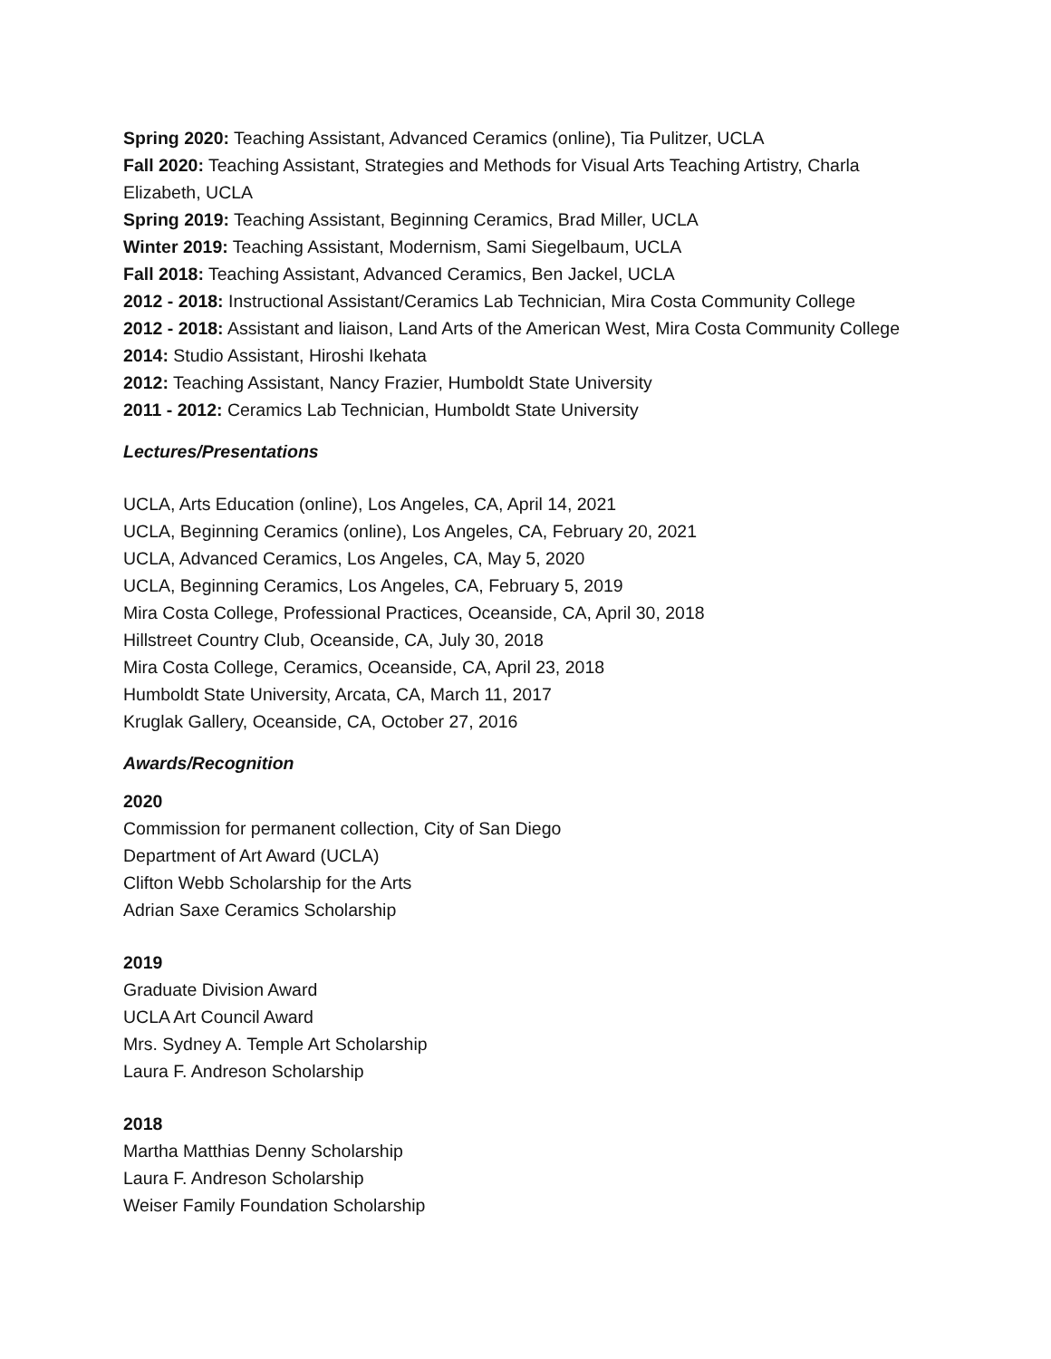Spring 2020: Teaching Assistant, Advanced Ceramics (online), Tia Pulitzer, UCLA
Fall 2020: Teaching Assistant, Strategies and Methods for Visual Arts Teaching Artistry, Charla Elizabeth, UCLA
Spring 2019: Teaching Assistant, Beginning Ceramics, Brad Miller, UCLA
Winter 2019: Teaching Assistant, Modernism, Sami Siegelbaum, UCLA
Fall 2018: Teaching Assistant, Advanced Ceramics, Ben Jackel, UCLA
2012 - 2018: Instructional Assistant/Ceramics Lab Technician, Mira Costa Community College
2012 - 2018: Assistant and liaison, Land Arts of the American West, Mira Costa Community College
2014: Studio Assistant, Hiroshi Ikehata
2012: Teaching Assistant, Nancy Frazier, Humboldt State University
2011 - 2012: Ceramics Lab Technician, Humboldt State University
Lectures/Presentations
UCLA, Arts Education (online), Los Angeles, CA, April 14, 2021
UCLA, Beginning Ceramics (online), Los Angeles, CA, February 20, 2021
UCLA, Advanced Ceramics, Los Angeles, CA, May 5, 2020
UCLA, Beginning Ceramics, Los Angeles, CA, February 5, 2019
Mira Costa College, Professional Practices, Oceanside, CA, April 30, 2018
Hillstreet Country Club, Oceanside, CA, July 30, 2018
Mira Costa College, Ceramics, Oceanside, CA, April 23, 2018
Humboldt State University, Arcata, CA, March 11, 2017
Kruglak Gallery, Oceanside, CA, October 27, 2016
Awards/Recognition
2020
Commission for permanent collection, City of San Diego
Department of Art Award (UCLA)
Clifton Webb Scholarship for the Arts
Adrian Saxe Ceramics Scholarship
2019
Graduate Division Award
UCLA Art Council Award
Mrs. Sydney A. Temple Art Scholarship
Laura F. Andreson Scholarship
2018
Martha Matthias Denny Scholarship
Laura F. Andreson Scholarship
Weiser Family Foundation Scholarship